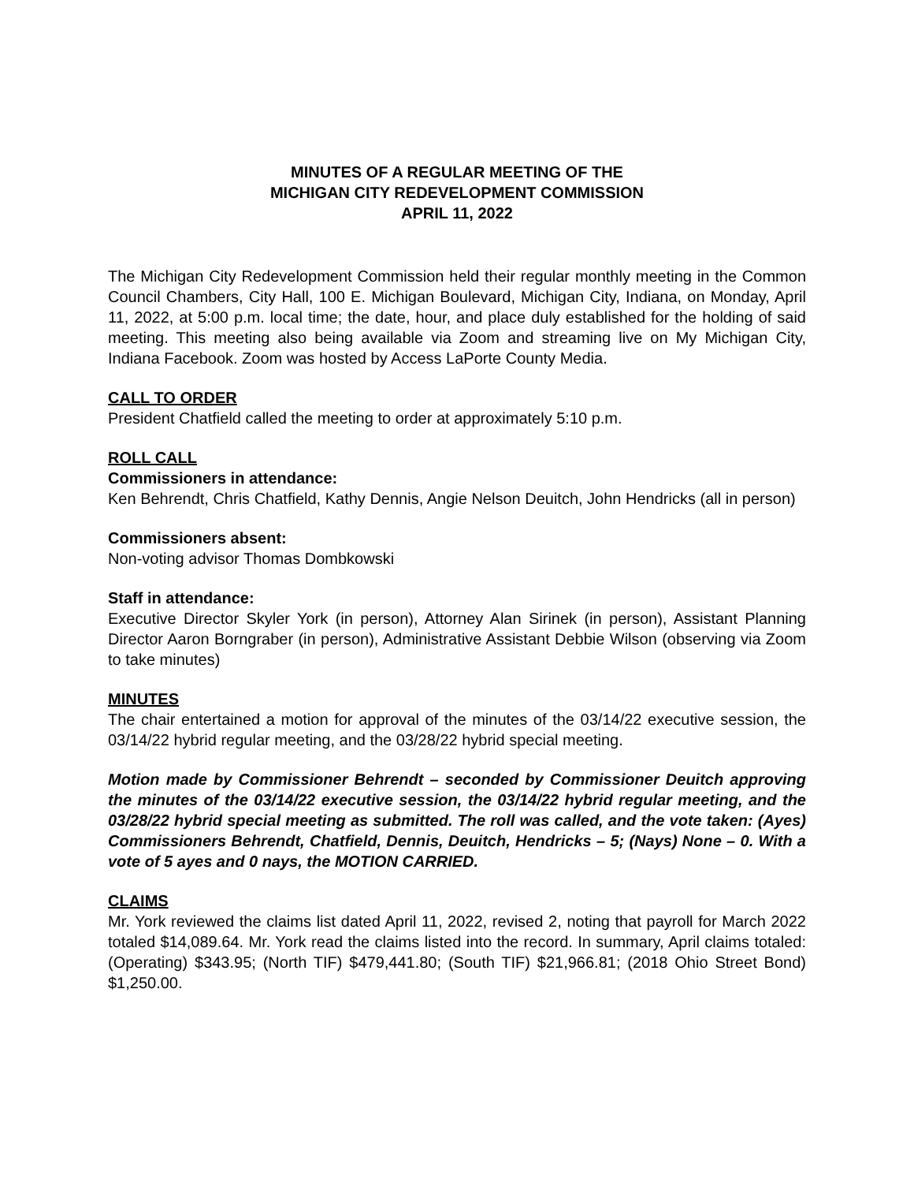MINUTES OF A REGULAR MEETING OF THE
MICHIGAN CITY REDEVELOPMENT COMMISSION
APRIL 11, 2022
The Michigan City Redevelopment Commission held their regular monthly meeting in the Common Council Chambers, City Hall, 100 E. Michigan Boulevard, Michigan City, Indiana, on Monday, April 11, 2022, at 5:00 p.m. local time; the date, hour, and place duly established for the holding of said meeting. This meeting also being available via Zoom and streaming live on My Michigan City, Indiana Facebook. Zoom was hosted by Access LaPorte County Media.
CALL TO ORDER
President Chatfield called the meeting to order at approximately 5:10 p.m.
ROLL CALL
Commissioners in attendance:
Ken Behrendt, Chris Chatfield, Kathy Dennis, Angie Nelson Deuitch, John Hendricks (all in person)
Commissioners absent:
Non-voting advisor Thomas Dombkowski
Staff in attendance:
Executive Director Skyler York (in person), Attorney Alan Sirinek (in person), Assistant Planning Director Aaron Borngraber (in person), Administrative Assistant Debbie Wilson (observing via Zoom to take minutes)
MINUTES
The chair entertained a motion for approval of the minutes of the 03/14/22 executive session, the 03/14/22 hybrid regular meeting, and the 03/28/22 hybrid special meeting.
Motion made by Commissioner Behrendt – seconded by Commissioner Deuitch approving the minutes of the 03/14/22 executive session, the 03/14/22 hybrid regular meeting, and the 03/28/22 hybrid special meeting as submitted. The roll was called, and the vote taken: (Ayes) Commissioners Behrendt, Chatfield, Dennis, Deuitch, Hendricks – 5; (Nays) None – 0. With a vote of 5 ayes and 0 nays, the MOTION CARRIED.
CLAIMS
Mr. York reviewed the claims list dated April 11, 2022, revised 2, noting that payroll for March 2022 totaled $14,089.64. Mr. York read the claims listed into the record. In summary, April claims totaled: (Operating) $343.95; (North TIF) $479,441.80; (South TIF) $21,966.81; (2018 Ohio Street Bond) $1,250.00.